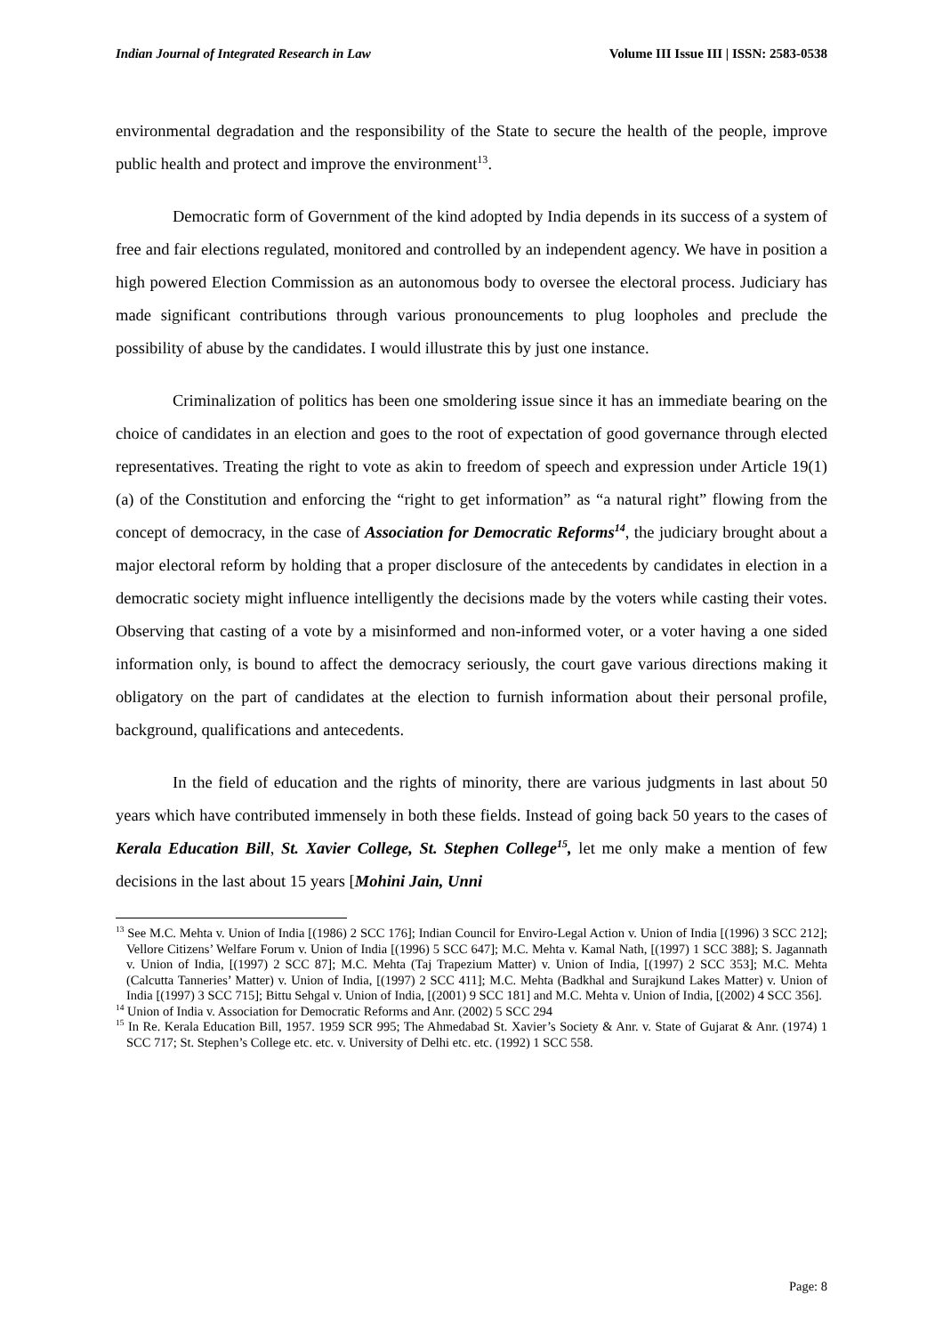Indian Journal of Integrated Research in Law Volume III Issue III | ISSN: 2583-0538
environmental degradation and the responsibility of the State to secure the health of the people, improve public health and protect and improve the environment<sup>13</sup>.
Democratic form of Government of the kind adopted by India depends in its success of a system of free and fair elections regulated, monitored and controlled by an independent agency. We have in position a high powered Election Commission as an autonomous body to oversee the electoral process. Judiciary has made significant contributions through various pronouncements to plug loopholes and preclude the possibility of abuse by the candidates. I would illustrate this by just one instance.
Criminalization of politics has been one smoldering issue since it has an immediate bearing on the choice of candidates in an election and goes to the root of expectation of good governance through elected representatives. Treating the right to vote as akin to freedom of speech and expression under Article 19(1)(a) of the Constitution and enforcing the “right to get information” as “a natural right” flowing from the concept of democracy, in the case of Association for Democratic Reforms<sup>14</sup>, the judiciary brought about a major electoral reform by holding that a proper disclosure of the antecedents by candidates in election in a democratic society might influence intelligently the decisions made by the voters while casting their votes. Observing that casting of a vote by a misinformed and non-informed voter, or a voter having a one sided information only, is bound to affect the democracy seriously, the court gave various directions making it obligatory on the part of candidates at the election to furnish information about their personal profile, background, qualifications and antecedents.
In the field of education and the rights of minority, there are various judgments in last about 50 years which have contributed immensely in both these fields. Instead of going back 50 years to the cases of Kerala Education Bill, St. Xavier College, St. Stephen College<sup>15</sup>, let me only make a mention of few decisions in the last about 15 years [Mohini Jain, Unni
<sup>13</sup> See M.C. Mehta v. Union of India [(1986) 2 SCC 176]; Indian Council for Enviro-Legal Action v. Union of India [(1996) 3 SCC 212]; Vellore Citizens’ Welfare Forum v. Union of India [(1996) 5 SCC 647]; M.C. Mehta v. Kamal Nath, [(1997) 1 SCC 388]; S. Jagannath v. Union of India, [(1997) 2 SCC 87]; M.C. Mehta (Taj Trapezium Matter) v. Union of India, [(1997) 2 SCC 353]; M.C. Mehta (Calcutta Tanneries’ Matter) v. Union of India, [(1997) 2 SCC 411]; M.C. Mehta (Badkhal and Surajkund Lakes Matter) v. Union of India [(1997) 3 SCC 715]; Bittu Sehgal v. Union of India, [(2001) 9 SCC 181] and M.C. Mehta v. Union of India, [(2002) 4 SCC 356].
<sup>14</sup> Union of India v. Association for Democratic Reforms and Anr. (2002) 5 SCC 294
<sup>15</sup> In Re. Kerala Education Bill, 1957. 1959 SCR 995; The Ahmedabad St. Xavier’s Society & Anr. v. State of Gujarat & Anr. (1974) 1 SCC 717; St. Stephen’s College etc. etc. v. University of Delhi etc. etc. (1992) 1 SCC 558.
Page: 8